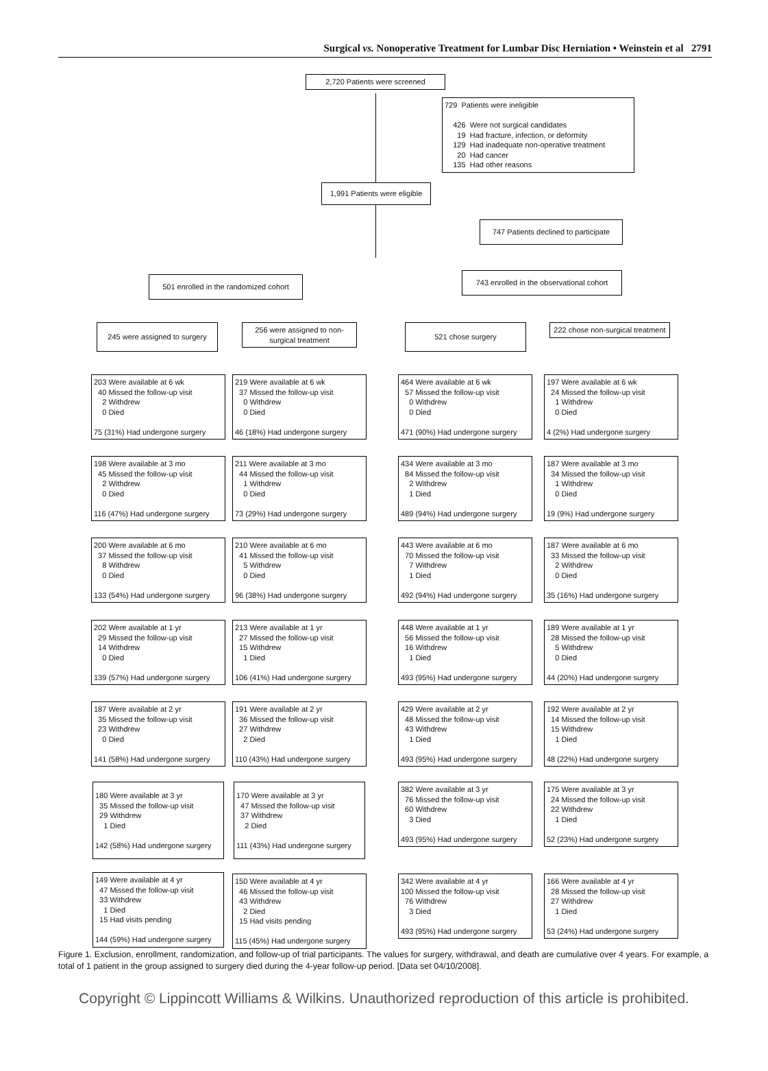Surgical vs. Nonoperative Treatment for Lumbar Disc Herniation • Weinstein et al 2791
2,720 Patients were screened
729 Patients were ineligible
426 Were not surgical candidates
19 Had fracture, infection, or deformity
129 Had inadequate non-operative treatment
20 Had cancer
135 Had other reasons
1,991 Patients were eligible
747 Patients declined to participate
501 enrolled in the randomized cohort
743 enrolled in the observational cohort
245 were assigned to surgery
256 were assigned to non-surgical treatment
521 chose surgery
222 chose non-surgical treatment
203 Were available at 6 wk
40 Missed the follow-up visit
2 Withdrew
0 Died
75 (31%) Had undergone surgery
219 Were available at 6 wk
37 Missed the follow-up visit
0 Withdrew
0 Died
46 (18%) Had undergone surgery
464 Were available at 6 wk
57 Missed the follow-up visit
0 Withdrew
0 Died
471 (90%) Had undergone surgery
197 Were available at 6 wk
24 Missed the follow-up visit
1 Withdrew
0 Died
4 (2%) Had undergone surgery
198 Were available at 3 mo
45 Missed the follow-up visit
2 Withdrew
0 Died
116 (47%) Had undergone surgery
211 Were available at 3 mo
44 Missed the follow-up visit
1 Withdrew
0 Died
73 (29%) Had undergone surgery
434 Were available at 3 mo
84 Missed the follow-up visit
2 Withdrew
1 Died
489 (94%) Had undergone surgery
187 Were available at 3 mo
34 Missed the follow-up visit
1 Withdrew
0 Died
19 (9%) Had undergone surgery
200 Were available at 6 mo
37 Missed the follow-up visit
8 Withdrew
0 Died
133 (54%) Had undergone surgery
210 Were available at 6 mo
41 Missed the follow-up visit
5 Withdrew
0 Died
96 (38%) Had undergone surgery
443 Were available at 6 mo
70 Missed the follow-up visit
7 Withdrew
1 Died
492 (94%) Had undergone surgery
187 Were available at 6 mo
33 Missed the follow-up visit
2 Withdrew
0 Died
35 (16%) Had undergone surgery
202 Were available at 1 yr
29 Missed the follow-up visit
14 Withdrew
0 Died
139 (57%) Had undergone surgery
213 Were available at 1 yr
27 Missed the follow-up visit
15 Withdrew
1 Died
106 (41%) Had undergone surgery
448 Were available at 1 yr
56 Missed the follow-up visit
16 Withdrew
1 Died
493 (95%) Had undergone surgery
189 Were available at 1 yr
28 Missed the follow-up visit
5 Withdrew
0 Died
44 (20%) Had undergone surgery
187 Were available at 2 yr
35 Missed the follow-up visit
23 Withdrew
0 Died
141 (58%) Had undergone surgery
191 Were available at 2 yr
36 Missed the follow-up visit
27 Withdrew
2 Died
110 (43%) Had undergone surgery
429 Were available at 2 yr
48 Missed the follow-up visit
43 Withdrew
1 Died
493 (95%) Had undergone surgery
192 Were available at 2 yr
14 Missed the follow-up visit
15 Withdrew
1 Died
48 (22%) Had undergone surgery
180 Were available at 3 yr
35 Missed the follow-up visit
29 Withdrew
1 Died
142 (58%) Had undergone surgery
170 Were available at 3 yr
47 Missed the follow-up visit
37 Withdrew
2 Died
111 (43%) Had undergone surgery
382 Were available at 3 yr
76 Missed the follow-up visit
60 Withdrew
3 Died
493 (95%) Had undergone surgery
175 Were available at 3 yr
24 Missed the follow-up visit
22 Withdrew
1 Died
52 (23%) Had undergone surgery
149 Were available at 4 yr
47 Missed the follow-up visit
33 Withdrew
1 Died
15 Had visits pending
144 (59%) Had undergone surgery
150 Were available at 4 yr
46 Missed the follow-up visit
43 Withdrew
2 Died
15 Had visits pending
115 (45%) Had undergone surgery
342 Were available at 4 yr
100 Missed the follow-up visit
76 Withdrew
3 Died
493 (95%) Had undergone surgery
166 Were available at 4 yr
28 Missed the follow-up visit
27 Withdrew
1 Died
53 (24%) Had undergone surgery
Figure 1. Exclusion, enrollment, randomization, and follow-up of trial participants. The values for surgery, withdrawal, and death are cumulative over 4 years. For example, a total of 1 patient in the group assigned to surgery died during the 4-year follow-up period. [Data set 04/10/2008].
Copyright © Lippincott Williams & Wilkins. Unauthorized reproduction of this article is prohibited.